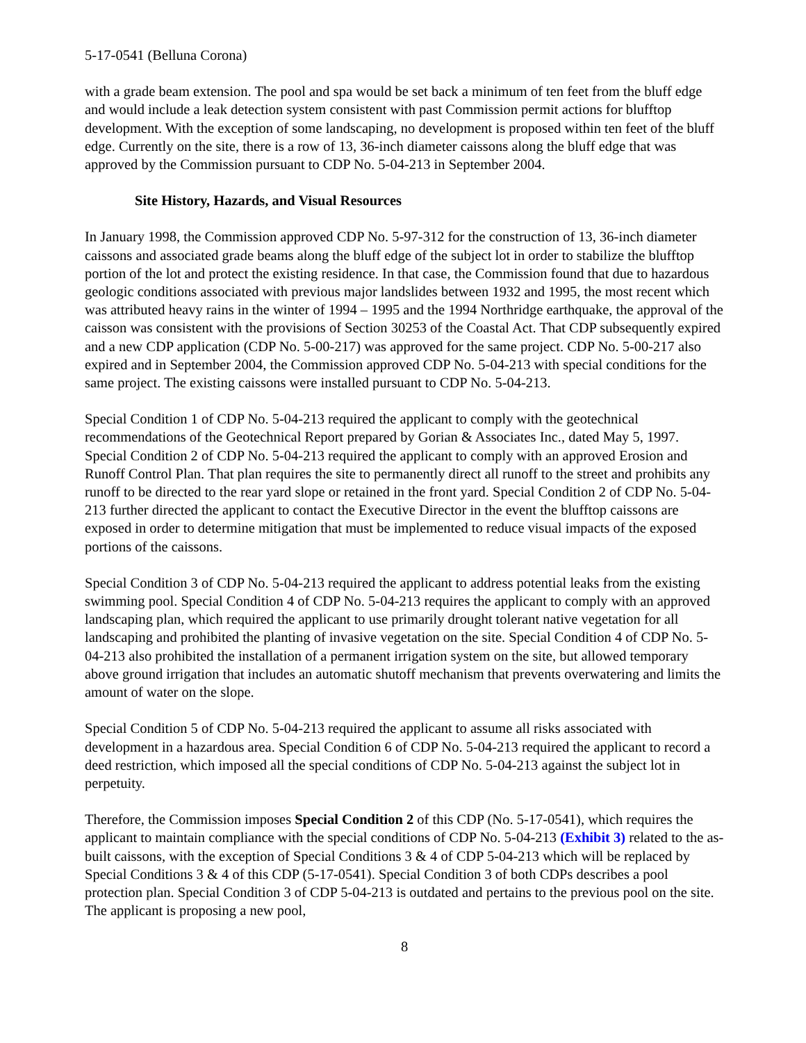5-17-0541 (Belluna Corona)
with a grade beam extension. The pool and spa would be set back a minimum of ten feet from the bluff edge and would include a leak detection system consistent with past Commission permit actions for blufftop development. With the exception of some landscaping, no development is proposed within ten feet of the bluff edge. Currently on the site, there is a row of 13, 36-inch diameter caissons along the bluff edge that was approved by the Commission pursuant to CDP No. 5-04-213 in September 2004.
Site History, Hazards, and Visual Resources
In January 1998, the Commission approved CDP No. 5-97-312 for the construction of 13, 36-inch diameter caissons and associated grade beams along the bluff edge of the subject lot in order to stabilize the blufftop portion of the lot and protect the existing residence. In that case, the Commission found that due to hazardous geologic conditions associated with previous major landslides between 1932 and 1995, the most recent which was attributed heavy rains in the winter of 1994 – 1995 and the 1994 Northridge earthquake, the approval of the caisson was consistent with the provisions of Section 30253 of the Coastal Act. That CDP subsequently expired and a new CDP application (CDP No. 5-00-217) was approved for the same project. CDP No. 5-00-217 also expired and in September 2004, the Commission approved CDP No. 5-04-213 with special conditions for the same project. The existing caissons were installed pursuant to CDP No. 5-04-213.
Special Condition 1 of CDP No. 5-04-213 required the applicant to comply with the geotechnical recommendations of the Geotechnical Report prepared by Gorian & Associates Inc., dated May 5, 1997. Special Condition 2 of CDP No. 5-04-213 required the applicant to comply with an approved Erosion and Runoff Control Plan. That plan requires the site to permanently direct all runoff to the street and prohibits any runoff to be directed to the rear yard slope or retained in the front yard. Special Condition 2 of CDP No. 5-04-213 further directed the applicant to contact the Executive Director in the event the blufftop caissons are exposed in order to determine mitigation that must be implemented to reduce visual impacts of the exposed portions of the caissons.
Special Condition 3 of CDP No. 5-04-213 required the applicant to address potential leaks from the existing swimming pool. Special Condition 4 of CDP No. 5-04-213 requires the applicant to comply with an approved landscaping plan, which required the applicant to use primarily drought tolerant native vegetation for all landscaping and prohibited the planting of invasive vegetation on the site. Special Condition 4 of CDP No. 5-04-213 also prohibited the installation of a permanent irrigation system on the site, but allowed temporary above ground irrigation that includes an automatic shutoff mechanism that prevents overwatering and limits the amount of water on the slope.
Special Condition 5 of CDP No. 5-04-213 required the applicant to assume all risks associated with development in a hazardous area. Special Condition 6 of CDP No. 5-04-213 required the applicant to record a deed restriction, which imposed all the special conditions of CDP No. 5-04-213 against the subject lot in perpetuity.
Therefore, the Commission imposes Special Condition 2 of this CDP (No. 5-17-0541), which requires the applicant to maintain compliance with the special conditions of CDP No. 5-04-213 (Exhibit 3) related to the as-built caissons, with the exception of Special Conditions 3 & 4 of CDP 5-04-213 which will be replaced by Special Conditions 3 & 4 of this CDP (5-17-0541). Special Condition 3 of both CDPs describes a pool protection plan. Special Condition 3 of CDP 5-04-213 is outdated and pertains to the previous pool on the site. The applicant is proposing a new pool,
8